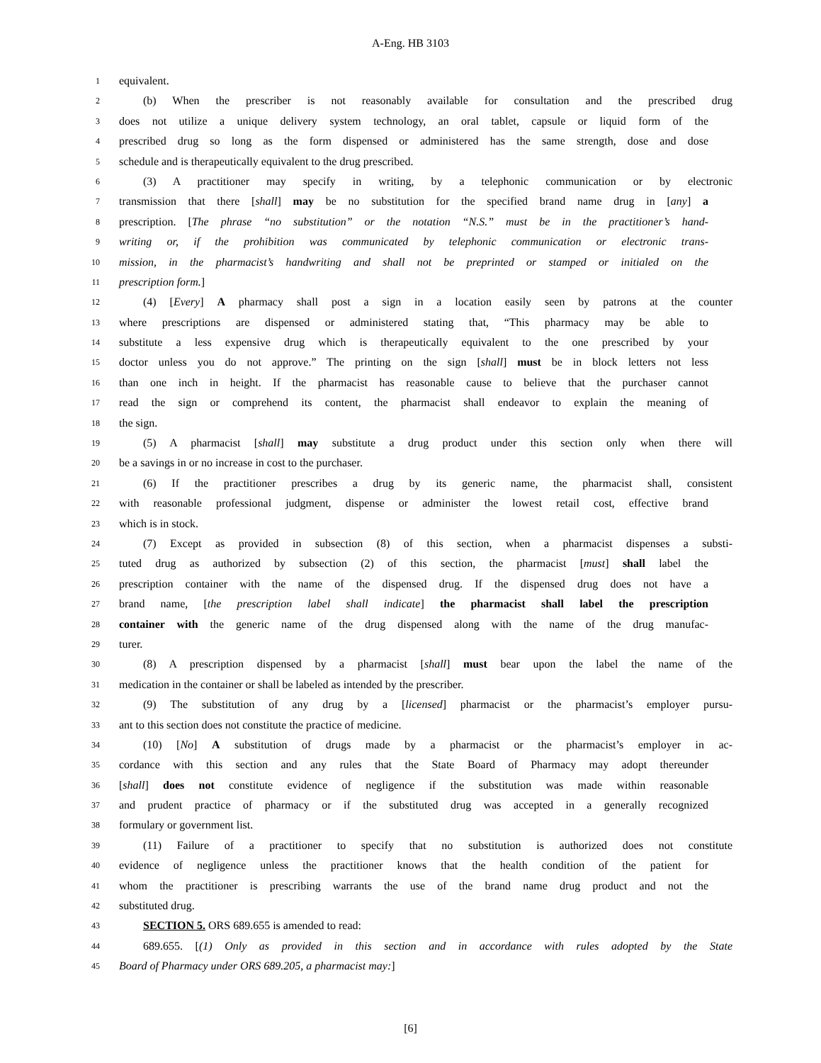A-Eng. HB 3103
1 equivalent.
2 (b) When the prescriber is not reasonably available for consultation and the prescribed drug
3 does not utilize a unique delivery system technology, an oral tablet, capsule or liquid form of the
4 prescribed drug so long as the form dispensed or administered has the same strength, dose and dose
5 schedule and is therapeutically equivalent to the drug prescribed.
6 (3) A practitioner may specify in writing, by a telephonic communication or by electronic
7 transmission that there [shall] may be no substitution for the specified brand name drug in [any] a
8 prescription. [The phrase “no substitution” or the notation “N.S.” must be in the practitioner’s hand-
9 writing or, if the prohibition was communicated by telephonic communication or electronic trans-
10 mission, in the pharmacist’s handwriting and shall not be preprinted or stamped or initialed on the
11 prescription form.]
12 (4) [Every] A pharmacy shall post a sign in a location easily seen by patrons at the counter
13 where prescriptions are dispensed or administered stating that, “This pharmacy may be able to
14 substitute a less expensive drug which is therapeutically equivalent to the one prescribed by your
15 doctor unless you do not approve.” The printing on the sign [shall] must be in block letters not less
16 than one inch in height. If the pharmacist has reasonable cause to believe that the purchaser cannot
17 read the sign or comprehend its content, the pharmacist shall endeavor to explain the meaning of
18 the sign.
19 (5) A pharmacist [shall] may substitute a drug product under this section only when there will
20 be a savings in or no increase in cost to the purchaser.
21 (6) If the practitioner prescribes a drug by its generic name, the pharmacist shall, consistent
22 with reasonable professional judgment, dispense or administer the lowest retail cost, effective brand
23 which is in stock.
24 (7) Except as provided in subsection (8) of this section, when a pharmacist dispenses a substi-
25 tuted drug as authorized by subsection (2) of this section, the pharmacist [must] shall label the
26 prescription container with the name of the dispensed drug. If the dispensed drug does not have a
27 brand name, [the prescription label shall indicate] the pharmacist shall label the prescription
28 container with the generic name of the drug dispensed along with the name of the drug manufac-
29 turer.
30 (8) A prescription dispensed by a pharmacist [shall] must bear upon the label the name of the
31 medication in the container or shall be labeled as intended by the prescriber.
32 (9) The substitution of any drug by a [licensed] pharmacist or the pharmacist’s employer pursu-
33 ant to this section does not constitute the practice of medicine.
34 (10) [No] A substitution of drugs made by a pharmacist or the pharmacist’s employer in ac-
35 cordance with this section and any rules that the State Board of Pharmacy may adopt thereunder
36 [shall] does not constitute evidence of negligence if the substitution was made within reasonable
37 and prudent practice of pharmacy or if the substituted drug was accepted in a generally recognized
38 formulary or government list.
39 (11) Failure of a practitioner to specify that no substitution is authorized does not constitute
40 evidence of negligence unless the practitioner knows that the health condition of the patient for
41 whom the practitioner is prescribing warrants the use of the brand name drug product and not the
42 substituted drug.
43 SECTION 5. ORS 689.655 is amended to read:
44 689.655. [(1) Only as provided in this section and in accordance with rules adopted by the State
45 Board of Pharmacy under ORS 689.205, a pharmacist may:]
[6]